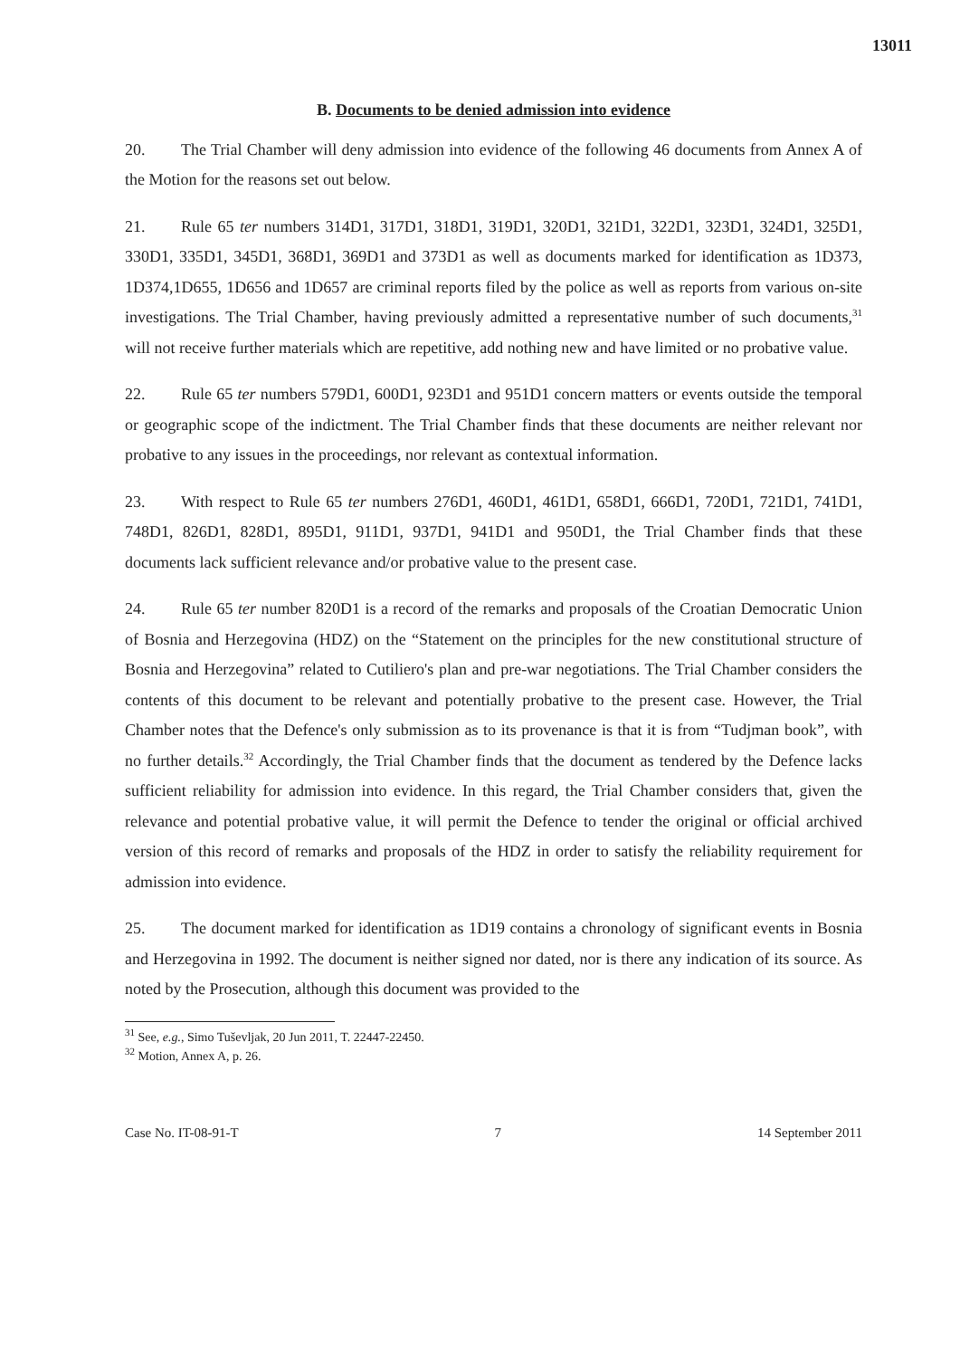13011
B. Documents to be denied admission into evidence
20. The Trial Chamber will deny admission into evidence of the following 46 documents from Annex A of the Motion for the reasons set out below.
21. Rule 65 ter numbers 314D1, 317D1, 318D1, 319D1, 320D1, 321D1, 322D1, 323D1, 324D1, 325D1, 330D1, 335D1, 345D1, 368D1, 369D1 and 373D1 as well as documents marked for identification as 1D373, 1D374,1D655, 1D656 and 1D657 are criminal reports filed by the police as well as reports from various on-site investigations. The Trial Chamber, having previously admitted a representative number of such documents,<sup>31</sup> will not receive further materials which are repetitive, add nothing new and have limited or no probative value.
22. Rule 65 ter numbers 579D1, 600D1, 923D1 and 951D1 concern matters or events outside the temporal or geographic scope of the indictment. The Trial Chamber finds that these documents are neither relevant nor probative to any issues in the proceedings, nor relevant as contextual information.
23. With respect to Rule 65 ter numbers 276D1, 460D1, 461D1, 658D1, 666D1, 720D1, 721D1, 741D1, 748D1, 826D1, 828D1, 895D1, 911D1, 937D1, 941D1 and 950D1, the Trial Chamber finds that these documents lack sufficient relevance and/or probative value to the present case.
24. Rule 65 ter number 820D1 is a record of the remarks and proposals of the Croatian Democratic Union of Bosnia and Herzegovina (HDZ) on the “Statement on the principles for the new constitutional structure of Bosnia and Herzegovina” related to Cutiliero's plan and pre-war negotiations. The Trial Chamber considers the contents of this document to be relevant and potentially probative to the present case. However, the Trial Chamber notes that the Defence's only submission as to its provenance is that it is from “Tudjman book”, with no further details.<sup>32</sup> Accordingly, the Trial Chamber finds that the document as tendered by the Defence lacks sufficient reliability for admission into evidence. In this regard, the Trial Chamber considers that, given the relevance and potential probative value, it will permit the Defence to tender the original or official archived version of this record of remarks and proposals of the HDZ in order to satisfy the reliability requirement for admission into evidence.
25. The document marked for identification as 1D19 contains a chronology of significant events in Bosnia and Herzegovina in 1992. The document is neither signed nor dated, nor is there any indication of its source. As noted by the Prosecution, although this document was provided to the
<sup>31</sup> See, e.g., Simo Tuševljak, 20 Jun 2011, T. 22447-22450.
<sup>32</sup> Motion, Annex A, p. 26.
Case No. IT-08-91-T 7 14 September 2011